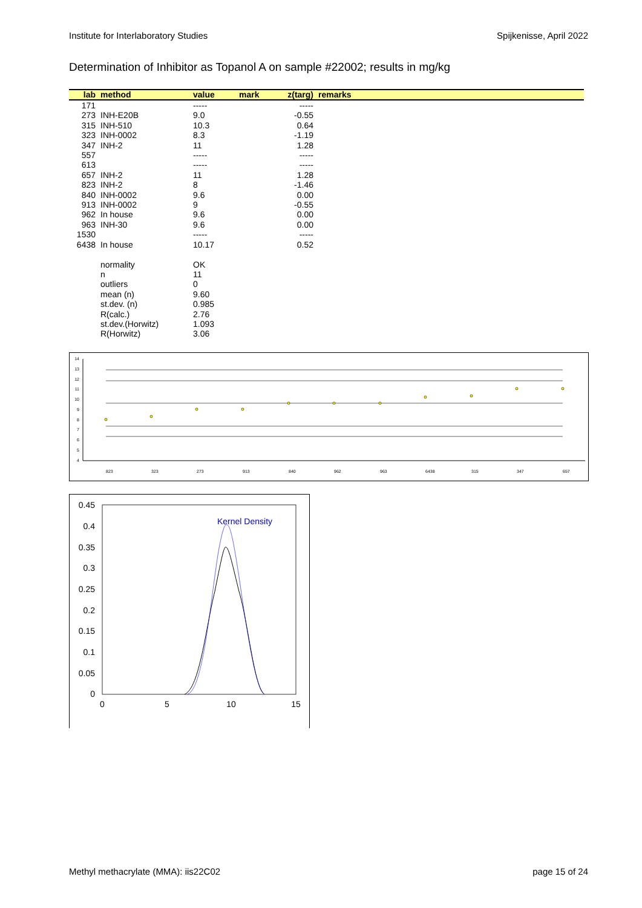Institute for Interlaboratory Studies Spijkenisse, April 2022
Determination of Inhibitor as Topanol A on sample #22002; results in mg/kg
| lab | method | value | mark | z(targ) | remarks |
| --- | --- | --- | --- | --- | --- |
| 171 | | ----- | | ----- | |
| 273 | INH-E20B | 9.0 | | -0.55 | |
| 315 | INH-510 | 10.3 | | 0.64 | |
| 323 | INH-0002 | 8.3 | | -1.19 | |
| 347 | INH-2 | 11 | | 1.28 | |
| 557 | | ----- | | ----- | |
| 613 | | ----- | | ----- | |
| 657 | INH-2 | 11 | | 1.28 | |
| 823 | INH-2 | 8 | | -1.46 | |
| 840 | INH-0002 | 9.6 | | 0.00 | |
| 913 | INH-0002 | 9 | | -0.55 | |
| 962 | In house | 9.6 | | 0.00 | |
| 963 | INH-30 | 9.6 | | 0.00 | |
| 1530 | | ----- | | ----- | |
| 6438 | In house | 10.17 | | 0.52 | |
| | normality | OK | | | |
| | n | 11 | | | |
| | outliers | 0 | | | |
| | mean (n) | 9.60 | | | |
| | st.dev. (n) | 0.985 | | | |
| | R(calc.) | 2.76 | | | |
| | st.dev.(Horwitz) | 1.093 | | | |
| | R(Horwitz) | 3.06 | | | |
14
13
12
11
10
9
8
7
6
5
4
823
323
273
913
840
962
963
6438
315
347
657
0.45
0.4
0.35
0.3
0.25
0.2
0.15
0.1
0.05
0
0
5
10
15
Kernel Density
Methyl methacrylate (MMA): iis22C02 page 15 of 24